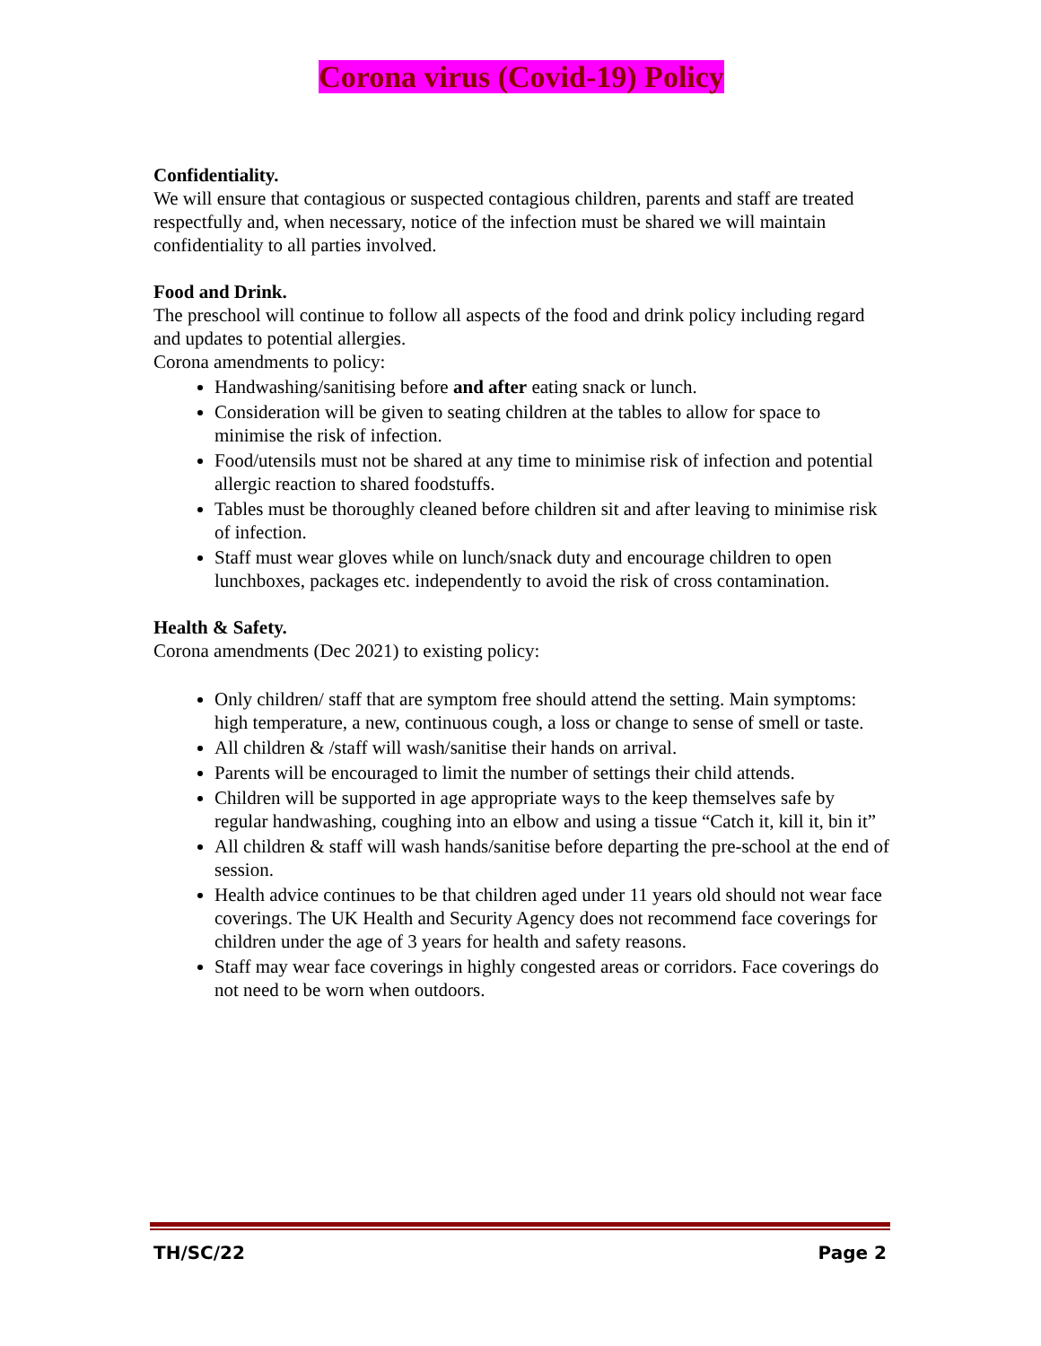Corona virus (Covid-19) Policy
Confidentiality.
We will ensure that contagious or suspected contagious children, parents and staff are treated respectfully and, when necessary, notice of the infection must be shared we will maintain confidentiality to all parties involved.
Food and Drink.
The preschool will continue to follow all aspects of the food and drink policy including regard and updates to potential allergies.
Corona amendments to policy:
Handwashing/sanitising before and after eating snack or lunch.
Consideration will be given to seating children at the tables to allow for space to minimise the risk of infection.
Food/utensils must not be shared at any time to minimise risk of infection and potential allergic reaction to shared foodstuffs.
Tables must be thoroughly cleaned before children sit and after leaving to minimise risk of infection.
Staff must wear gloves while on lunch/snack duty and encourage children to open lunchboxes, packages etc. independently to avoid the risk of cross contamination.
Health & Safety.
Corona amendments (Dec 2021) to existing policy:
Only children/ staff that are symptom free should attend the setting. Main symptoms: high temperature, a new, continuous cough, a loss or change to sense of smell or taste.
All children & /staff will wash/sanitise their hands on arrival.
Parents will be encouraged to limit the number of settings their child attends.
Children will be supported in age appropriate ways to the keep themselves safe by regular handwashing, coughing into an elbow and using a tissue “Catch it, kill it, bin it”
All children & staff will wash hands/sanitise before departing the pre-school at the end of session.
Health advice continues to be that children aged under 11 years old should not wear face coverings. The UK Health and Security Agency does not recommend face coverings for children under the age of 3 years for health and safety reasons.
Staff may wear face coverings in highly congested areas or corridors. Face coverings do not need to be worn when outdoors.
TH/SC/22 Page 2